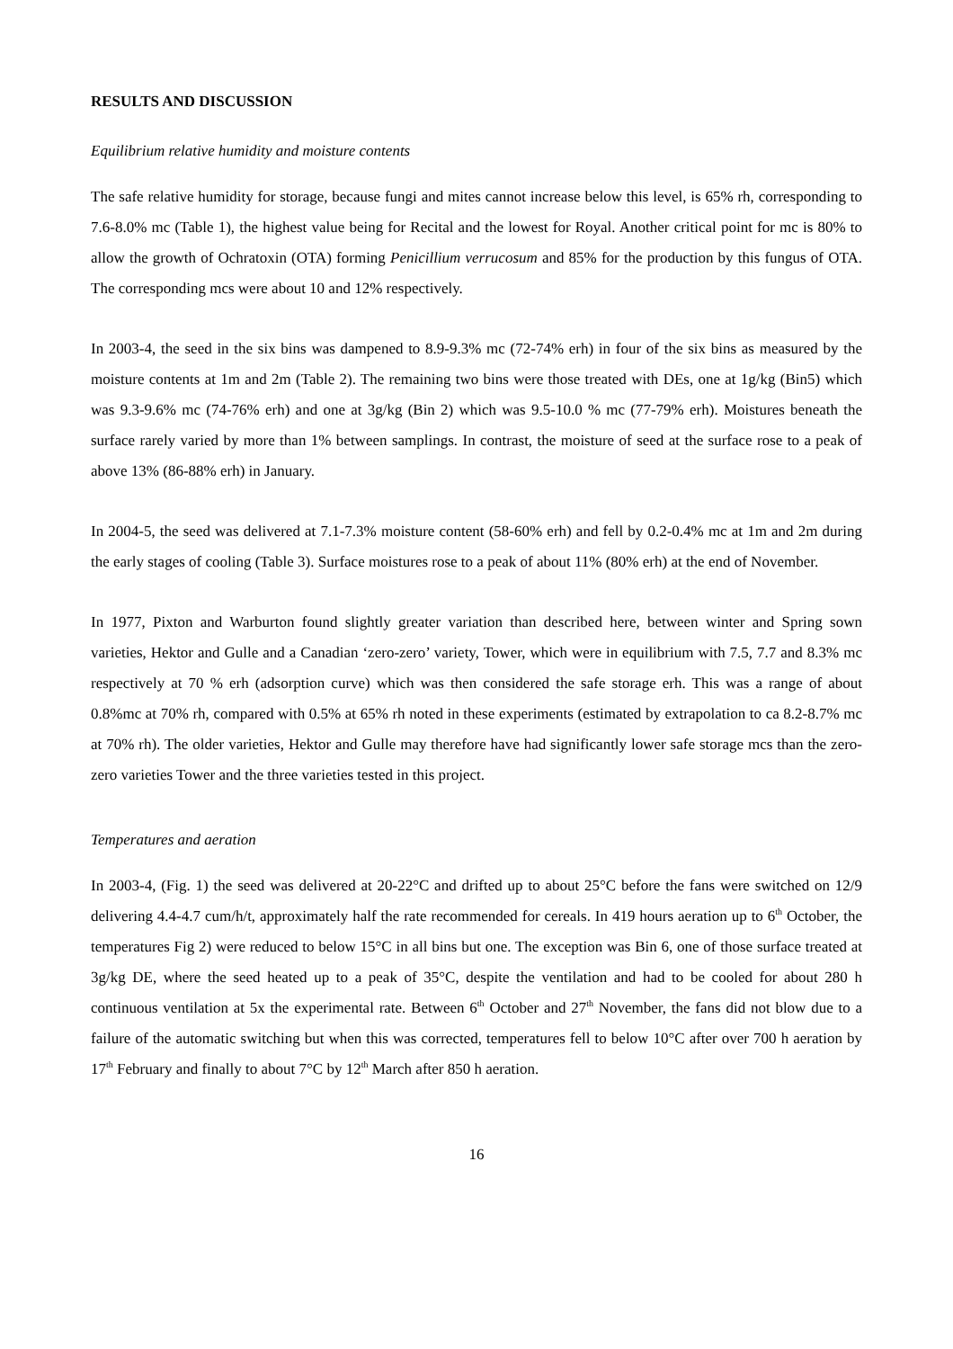RESULTS AND DISCUSSION
Equilibrium relative humidity and moisture contents
The safe relative humidity for storage, because fungi and mites cannot increase below this level, is 65% rh, corresponding to 7.6-8.0% mc (Table 1), the highest value being for Recital and the lowest for Royal. Another critical point for mc is 80% to allow the growth of Ochratoxin (OTA) forming Penicillium verrucosum and 85% for the production by this fungus of OTA. The corresponding mcs were about 10 and 12% respectively.
In 2003-4, the seed in the six bins was dampened to 8.9-9.3% mc (72-74% erh) in four of the six bins as measured by the moisture contents at 1m and 2m (Table 2). The remaining two bins were those treated with DEs, one at 1g/kg (Bin5) which was 9.3-9.6% mc (74-76% erh) and one at 3g/kg (Bin 2) which was 9.5-10.0 % mc (77-79% erh). Moistures beneath the surface rarely varied by more than 1% between samplings. In contrast, the moisture of seed at the surface rose to a peak of above 13% (86-88% erh) in January.
In 2004-5, the seed was delivered at 7.1-7.3% moisture content (58-60% erh) and fell by 0.2-0.4% mc at 1m and 2m during the early stages of cooling (Table 3). Surface moistures rose to a peak of about 11% (80% erh) at the end of November.
In 1977, Pixton and Warburton found slightly greater variation than described here, between winter and Spring sown varieties, Hektor and Gulle and a Canadian ‘zero-zero’ variety, Tower, which were in equilibrium with 7.5, 7.7 and 8.3% mc respectively at 70 % erh (adsorption curve) which was then considered the safe storage erh. This was a range of about 0.8%mc at 70% rh, compared with 0.5% at 65% rh noted in these experiments (estimated by extrapolation to ca 8.2-8.7% mc at 70% rh). The older varieties, Hektor and Gulle may therefore have had significantly lower safe storage mcs than the zero-zero varieties Tower and the three varieties tested in this project.
Temperatures and aeration
In 2003-4, (Fig. 1) the seed was delivered at 20-22°C and drifted up to about 25°C before the fans were switched on 12/9 delivering 4.4-4.7 cum/h/t, approximately half the rate recommended for cereals. In 419 hours aeration up to 6<sup>th</sup> October, the temperatures Fig 2) were reduced to below 15°C in all bins but one. The exception was Bin 6, one of those surface treated at 3g/kg DE, where the seed heated up to a peak of 35°C, despite the ventilation and had to be cooled for about 280 h continuous ventilation at 5x the experimental rate. Between 6<sup>th</sup> October and 27<sup>th</sup> November, the fans did not blow due to a failure of the automatic switching but when this was corrected, temperatures fell to below 10°C after over 700 h aeration by 17<sup>th</sup> February and finally to about 7°C by 12<sup>th</sup> March after 850 h aeration.
16